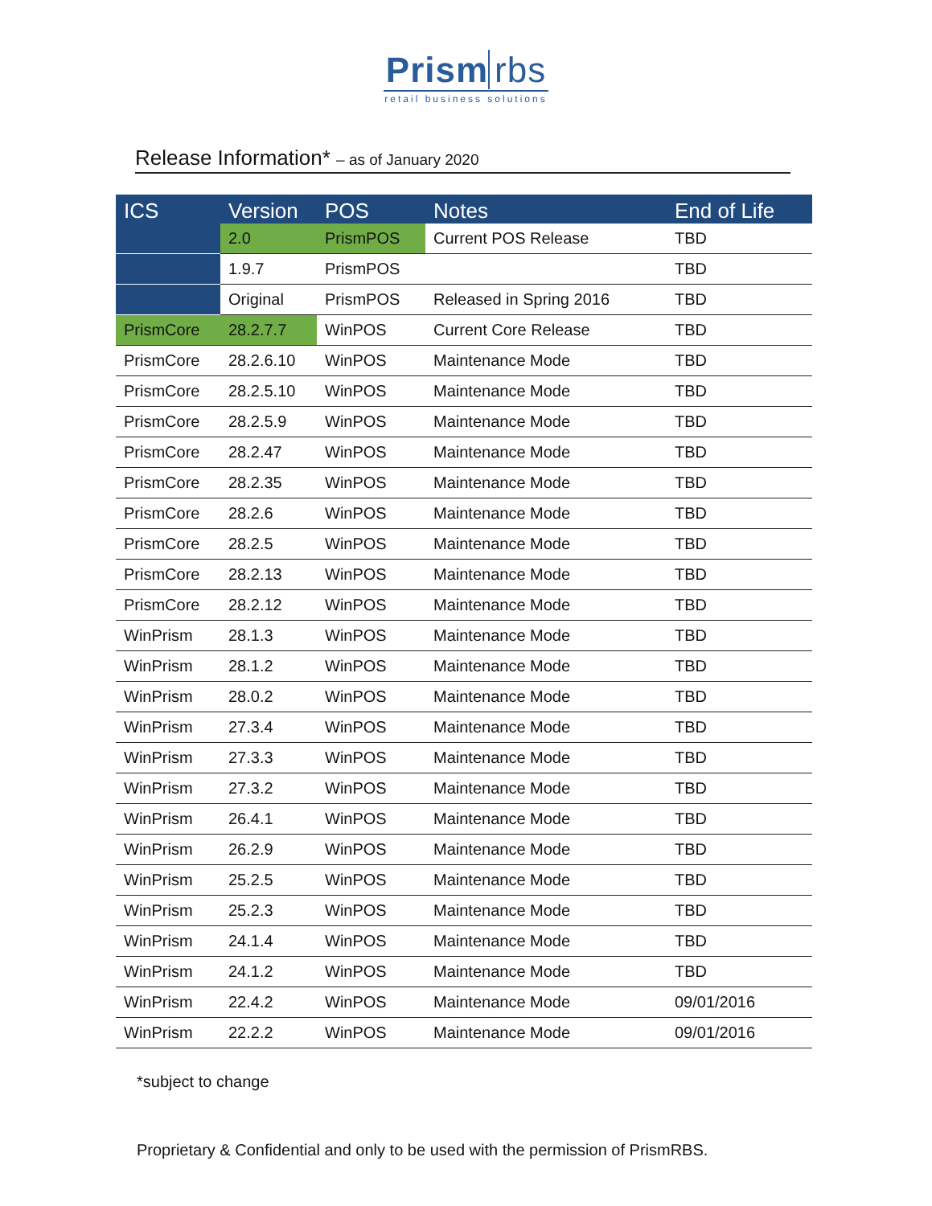Prism rbs
retail business solutions
Release Information* – as of January 2020
| ICS | Version | POS | Notes | End of Life |
| --- | --- | --- | --- | --- |
| | 2.0 | PrismPOS | Current POS Release | TBD |
| | 1.9.7 | PrismPOS | | TBD |
| | Original | PrismPOS | Released in Spring 2016 | TBD |
| PrismCore | 28.2.7.7 | WinPOS | Current Core Release | TBD |
| PrismCore | 28.2.6.10 | WinPOS | Maintenance Mode | TBD |
| PrismCore | 28.2.5.10 | WinPOS | Maintenance Mode | TBD |
| PrismCore | 28.2.5.9 | WinPOS | Maintenance Mode | TBD |
| PrismCore | 28.2.47 | WinPOS | Maintenance Mode | TBD |
| PrismCore | 28.2.35 | WinPOS | Maintenance Mode | TBD |
| PrismCore | 28.2.6 | WinPOS | Maintenance Mode | TBD |
| PrismCore | 28.2.5 | WinPOS | Maintenance Mode | TBD |
| PrismCore | 28.2.13 | WinPOS | Maintenance Mode | TBD |
| PrismCore | 28.2.12 | WinPOS | Maintenance Mode | TBD |
| WinPrism | 28.1.3 | WinPOS | Maintenance Mode | TBD |
| WinPrism | 28.1.2 | WinPOS | Maintenance Mode | TBD |
| WinPrism | 28.0.2 | WinPOS | Maintenance Mode | TBD |
| WinPrism | 27.3.4 | WinPOS | Maintenance Mode | TBD |
| WinPrism | 27.3.3 | WinPOS | Maintenance Mode | TBD |
| WinPrism | 27.3.2 | WinPOS | Maintenance Mode | TBD |
| WinPrism | 26.4.1 | WinPOS | Maintenance Mode | TBD |
| WinPrism | 26.2.9 | WinPOS | Maintenance Mode | TBD |
| WinPrism | 25.2.5 | WinPOS | Maintenance Mode | TBD |
| WinPrism | 25.2.3 | WinPOS | Maintenance Mode | TBD |
| WinPrism | 24.1.4 | WinPOS | Maintenance Mode | TBD |
| WinPrism | 24.1.2 | WinPOS | Maintenance Mode | TBD |
| WinPrism | 22.4.2 | WinPOS | Maintenance Mode | 09/01/2016 |
| WinPrism | 22.2.2 | WinPOS | Maintenance Mode | 09/01/2016 |
*subject to change
Proprietary & Confidential and only to be used with the permission of PrismRBS.